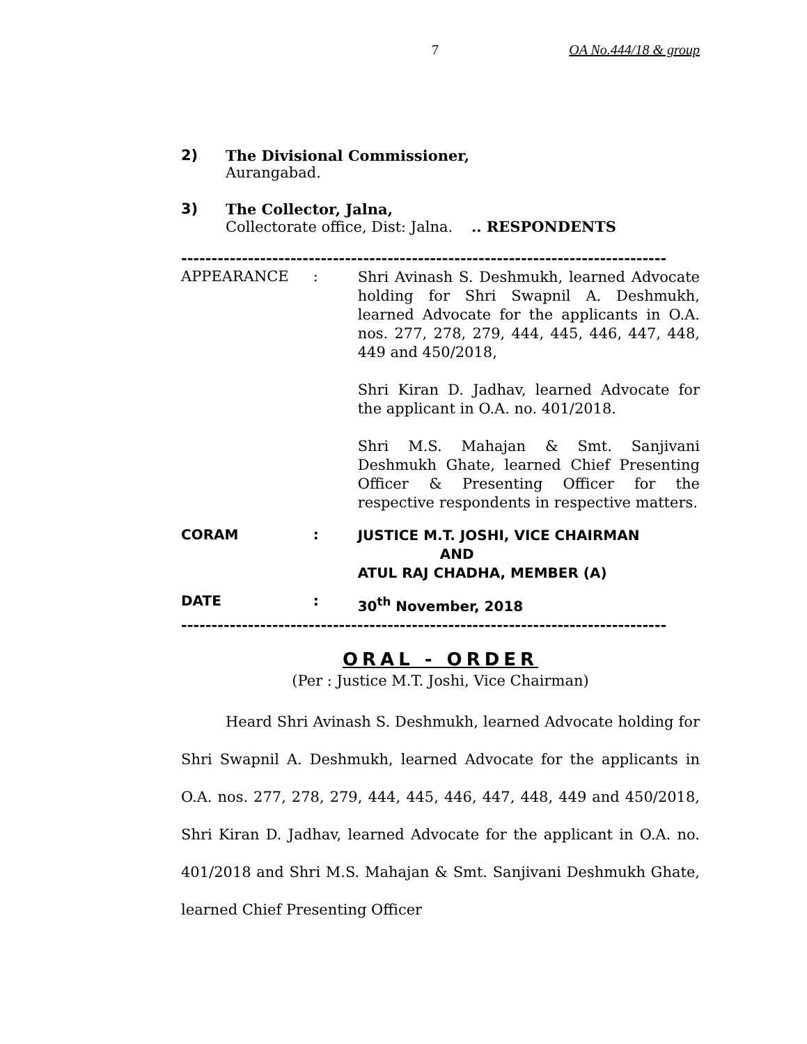7 OA No.444/18 & group
2) The Divisional Commissioner,
Aurangabad.
3) The Collector, Jalna,
Collectorate office, Dist: Jalna. .. RESPONDENTS
--------------------------------------------------------------------------------
APPEARANCE :
Shri Avinash S. Deshmukh, learned Advocate holding for Shri Swapnil A. Deshmukh, learned Advocate for the applicants in O.A. nos. 277, 278, 279, 444, 445, 446, 447, 448, 449 and 450/2018,
Shri Kiran D. Jadhav, learned Advocate for the applicant in O.A. no. 401/2018.
Shri M.S. Mahajan & Smt. Sanjivani Deshmukh Ghate, learned Chief Presenting Officer & Presenting Officer for the respective respondents in respective matters.
CORAM :
JUSTICE M.T. JOSHI, VICE CHAIRMAN
AND
ATUL RAJ CHADHA, MEMBER (A)
DATE :
30<sup>th</sup> November, 2018
--------------------------------------------------------------------------------
ORAL - ORDER
(Per : Justice M.T. Joshi, Vice Chairman)
Heard Shri Avinash S. Deshmukh, learned Advocate holding for Shri Swapnil A. Deshmukh, learned Advocate for the applicants in O.A. nos. 277, 278, 279, 444, 445, 446, 447, 448, 449 and 450/2018, Shri Kiran D. Jadhav, learned Advocate for the applicant in O.A. no. 401/2018 and Shri M.S. Mahajan & Smt. Sanjivani Deshmukh Ghate, learned Chief Presenting Officer